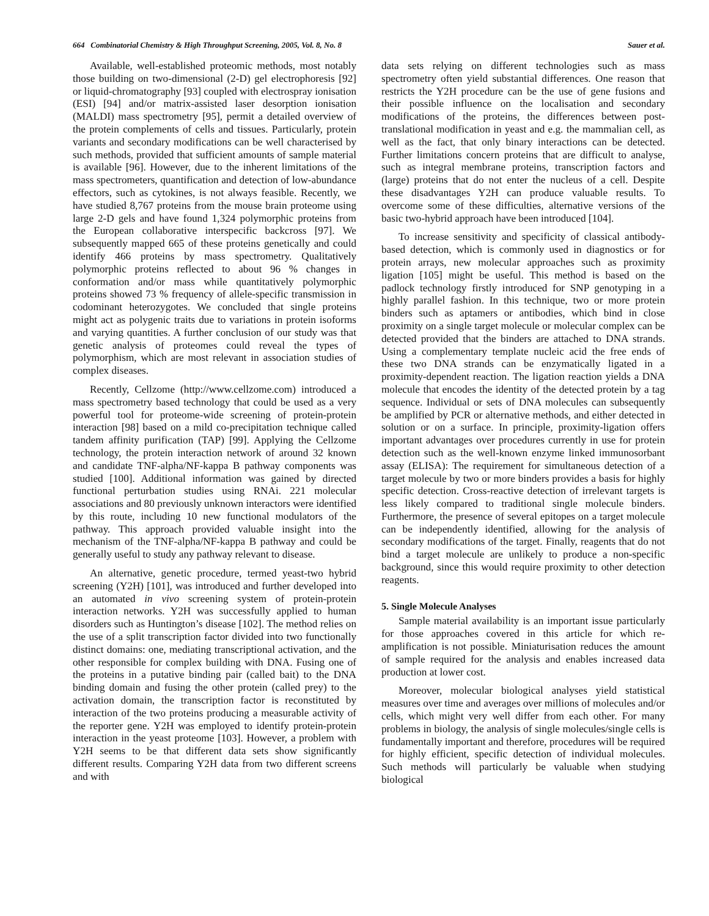664 Combinatorial Chemistry & High Throughput Screening, 2005, Vol. 8, No. 8 Sauer et al.
Available, well-established proteomic methods, most notably those building on two-dimensional (2-D) gel electrophoresis [92] or liquid-chromatography [93] coupled with electrospray ionisation (ESI) [94] and/or matrix-assisted laser desorption ionisation (MALDI) mass spectrometry [95], permit a detailed overview of the protein complements of cells and tissues. Particularly, protein variants and secondary modifications can be well characterised by such methods, provided that sufficient amounts of sample material is available [96]. However, due to the inherent limitations of the mass spectrometers, quantification and detection of low-abundance effectors, such as cytokines, is not always feasible. Recently, we have studied 8,767 proteins from the mouse brain proteome using large 2-D gels and have found 1,324 polymorphic proteins from the European collaborative interspecific backcross [97]. We subsequently mapped 665 of these proteins genetically and could identify 466 proteins by mass spectrometry. Qualitatively polymorphic proteins reflected to about 96 % changes in conformation and/or mass while quantitatively polymorphic proteins showed 73 % frequency of allele-specific transmission in codominant heterozygotes. We concluded that single proteins might act as polygenic traits due to variations in protein isoforms and varying quantities. A further conclusion of our study was that genetic analysis of proteomes could reveal the types of polymorphism, which are most relevant in association studies of complex diseases.
Recently, Cellzome (http://www.cellzome.com) introduced a mass spectrometry based technology that could be used as a very powerful tool for proteome-wide screening of protein-protein interaction [98] based on a mild co-precipitation technique called tandem affinity purification (TAP) [99]. Applying the Cellzome technology, the protein interaction network of around 32 known and candidate TNF-alpha/NF-kappa B pathway components was studied [100]. Additional information was gained by directed functional perturbation studies using RNAi. 221 molecular associations and 80 previously unknown interactors were identified by this route, including 10 new functional modulators of the pathway. This approach provided valuable insight into the mechanism of the TNF-alpha/NF-kappa B pathway and could be generally useful to study any pathway relevant to disease.
An alternative, genetic procedure, termed yeast-two hybrid screening (Y2H) [101], was introduced and further developed into an automated in vivo screening system of protein-protein interaction networks. Y2H was successfully applied to human disorders such as Huntington’s disease [102]. The method relies on the use of a split transcription factor divided into two functionally distinct domains: one, mediating transcriptional activation, and the other responsible for complex building with DNA. Fusing one of the proteins in a putative binding pair (called bait) to the DNA binding domain and fusing the other protein (called prey) to the activation domain, the transcription factor is reconstituted by interaction of the two proteins producing a measurable activity of the reporter gene. Y2H was employed to identify protein-protein interaction in the yeast proteome [103]. However, a problem with Y2H seems to be that different data sets show significantly different results. Comparing Y2H data from two different screens and with
data sets relying on different technologies such as mass spectrometry often yield substantial differences. One reason that restricts the Y2H procedure can be the use of gene fusions and their possible influence on the localisation and secondary modifications of the proteins, the differences between post-translational modification in yeast and e.g. the mammalian cell, as well as the fact, that only binary interactions can be detected. Further limitations concern proteins that are difficult to analyse, such as integral membrane proteins, transcription factors and (large) proteins that do not enter the nucleus of a cell. Despite these disadvantages Y2H can produce valuable results. To overcome some of these difficulties, alternative versions of the basic two-hybrid approach have been introduced [104].
To increase sensitivity and specificity of classical antibody-based detection, which is commonly used in diagnostics or for protein arrays, new molecular approaches such as proximity ligation [105] might be useful. This method is based on the padlock technology firstly introduced for SNP genotyping in a highly parallel fashion. In this technique, two or more protein binders such as aptamers or antibodies, which bind in close proximity on a single target molecule or molecular complex can be detected provided that the binders are attached to DNA strands. Using a complementary template nucleic acid the free ends of these two DNA strands can be enzymatically ligated in a proximity-dependent reaction. The ligation reaction yields a DNA molecule that encodes the identity of the detected protein by a tag sequence. Individual or sets of DNA molecules can subsequently be amplified by PCR or alternative methods, and either detected in solution or on a surface. In principle, proximity-ligation offers important advantages over procedures currently in use for protein detection such as the well-known enzyme linked immunosorbant assay (ELISA): The requirement for simultaneous detection of a target molecule by two or more binders provides a basis for highly specific detection. Cross-reactive detection of irrelevant targets is less likely compared to traditional single molecule binders. Furthermore, the presence of several epitopes on a target molecule can be independently identified, allowing for the analysis of secondary modifications of the target. Finally, reagents that do not bind a target molecule are unlikely to produce a non-specific background, since this would require proximity to other detection reagents.
5. Single Molecule Analyses
Sample material availability is an important issue particularly for those approaches covered in this article for which re-amplification is not possible. Miniaturisation reduces the amount of sample required for the analysis and enables increased data production at lower cost.
Moreover, molecular biological analyses yield statistical measures over time and averages over millions of molecules and/or cells, which might very well differ from each other. For many problems in biology, the analysis of single molecules/single cells is fundamentally important and therefore, procedures will be required for highly efficient, specific detection of individual molecules. Such methods will particularly be valuable when studying biological